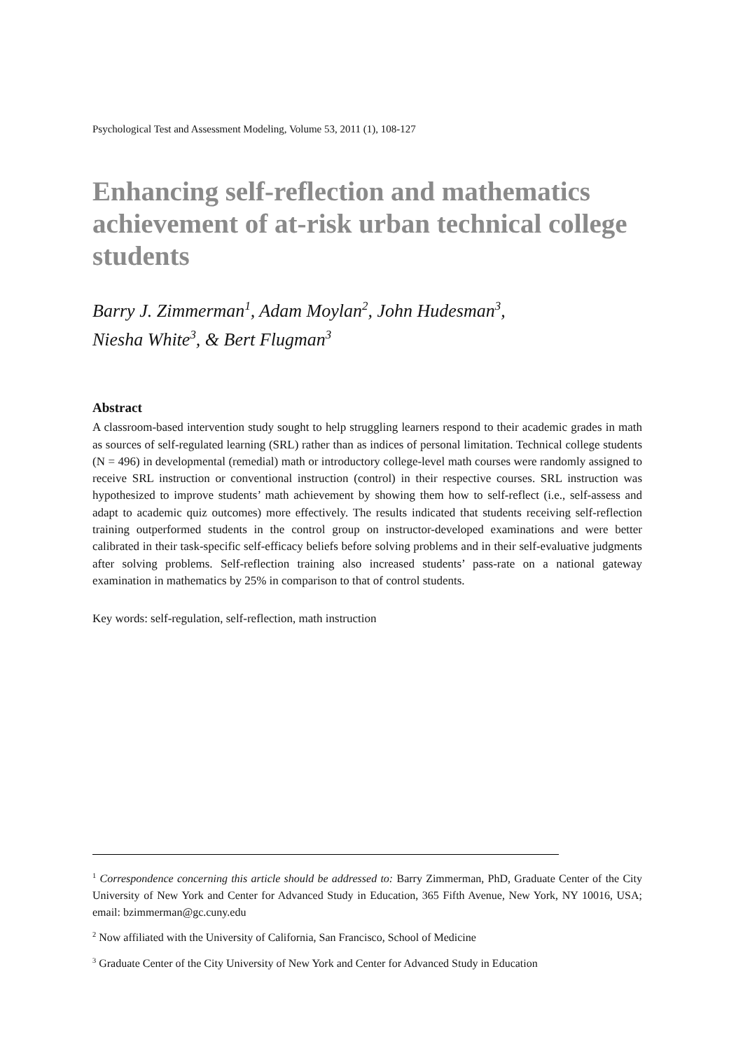Psychological Test and Assessment Modeling, Volume 53, 2011 (1), 108-127
Enhancing self-reflection and mathematics achievement of at-risk urban technical college students
Barry J. Zimmerman<sup>1</sup>, Adam Moylan<sup>2</sup>, John Hudesman<sup>3</sup>,
Niesha White<sup>3</sup>, & Bert Flugman<sup>3</sup>
Abstract
A classroom-based intervention study sought to help struggling learners respond to their academic grades in math as sources of self-regulated learning (SRL) rather than as indices of personal limitation. Technical college students (N = 496) in developmental (remedial) math or introductory college-level math courses were randomly assigned to receive SRL instruction or conventional instruction (control) in their respective courses. SRL instruction was hypothesized to improve students’ math achievement by showing them how to self-reflect (i.e., self-assess and adapt to academic quiz outcomes) more effectively. The results indicated that students receiving self-reflection training outperformed students in the control group on instructor-developed examinations and were better calibrated in their task-specific self-efficacy beliefs before solving problems and in their self-evaluative judgments after solving problems. Self-reflection training also increased students’ pass-rate on a national gateway examination in mathematics by 25% in comparison to that of control students.
Key words: self-regulation, self-reflection, math instruction
<sup>1</sup> Correspondence concerning this article should be addressed to: Barry Zimmerman, PhD, Graduate Center of the City University of New York and Center for Advanced Study in Education, 365 Fifth Avenue, New York, NY 10016, USA; email: bzimmerman@gc.cuny.edu
<sup>2</sup> Now affiliated with the University of California, San Francisco, School of Medicine
<sup>3</sup> Graduate Center of the City University of New York and Center for Advanced Study in Education